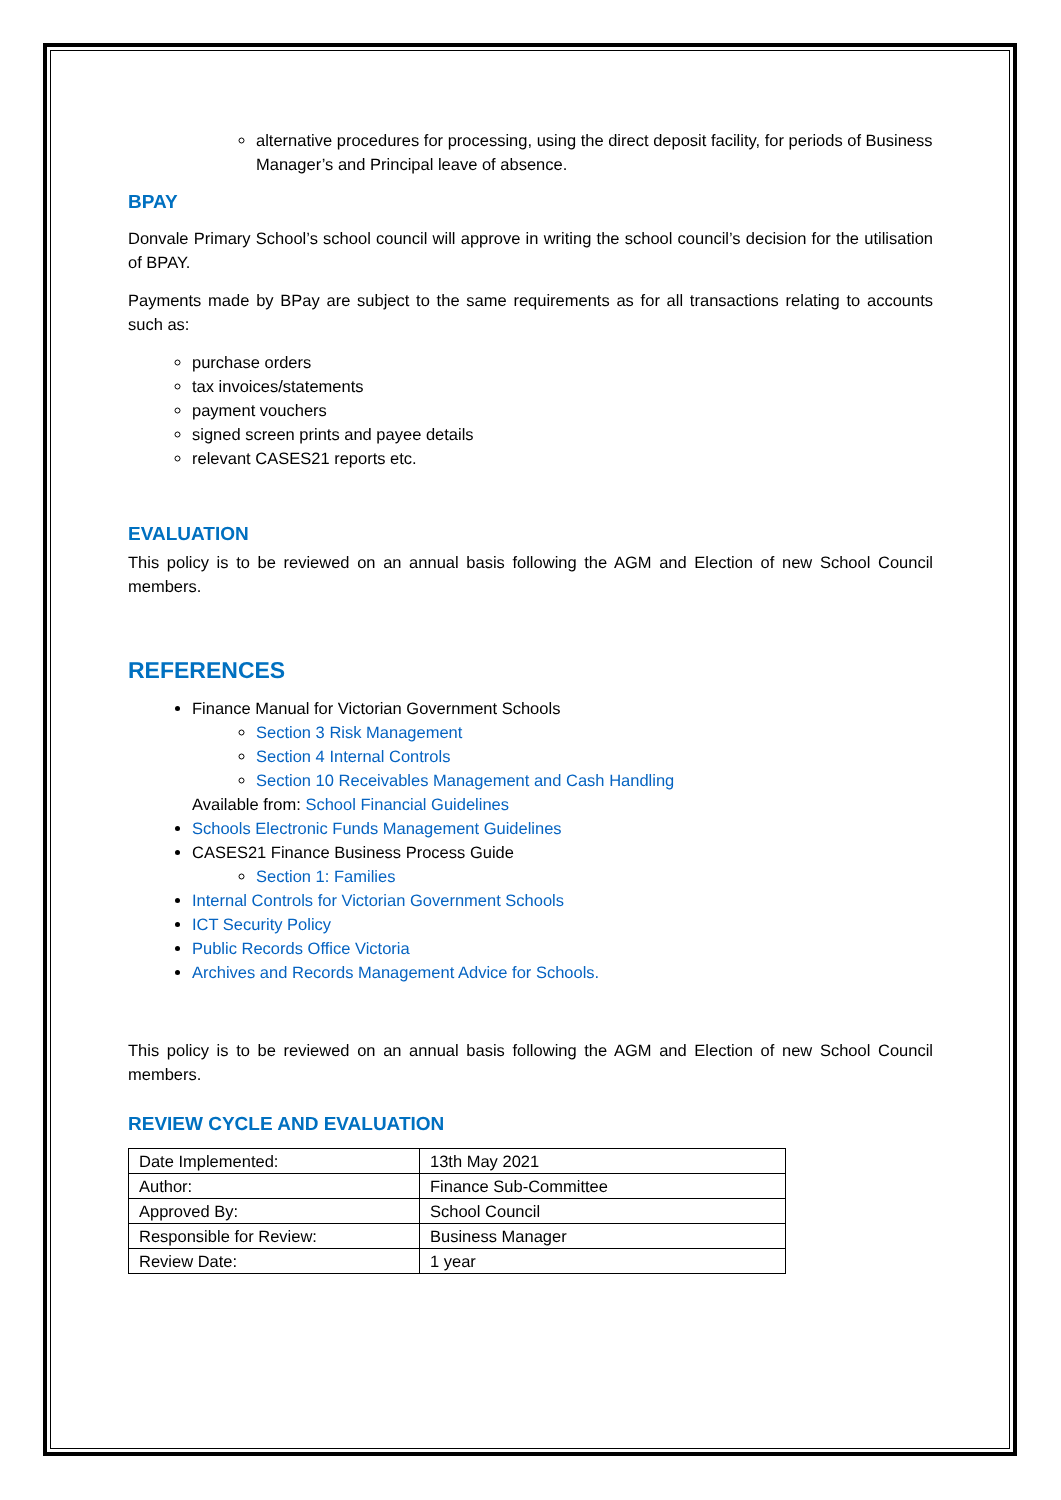alternative procedures for processing, using the direct deposit facility, for periods of Business Manager’s and Principal leave of absence.
BPAY
Donvale Primary School’s school council will approve in writing the school council’s decision for the utilisation of BPAY.
Payments made by BPay are subject to the same requirements as for all transactions relating to accounts such as:
purchase orders
tax invoices/statements
payment vouchers
signed screen prints and payee details
relevant CASES21 reports etc.
EVALUATION
This policy is to be reviewed on an annual basis following the AGM and Election of new School Council members.
REFERENCES
Finance Manual for Victorian Government Schools
Section 3 Risk Management
Section 4 Internal Controls
Section 10 Receivables Management and Cash Handling
Available from: School Financial Guidelines
Schools Electronic Funds Management Guidelines
CASES21 Finance Business Process Guide
Section 1: Families
Internal Controls for Victorian Government Schools
ICT Security Policy
Public Records Office Victoria
Archives and Records Management Advice for Schools.
This policy is to be reviewed on an annual basis following the AGM and Election of new School Council members.
REVIEW CYCLE AND EVALUATION
| Date Implemented: | 13th May 2021 |
| Author: | Finance Sub-Committee |
| Approved By: | School Council |
| Responsible for Review: | Business Manager |
| Review Date: | 1 year |